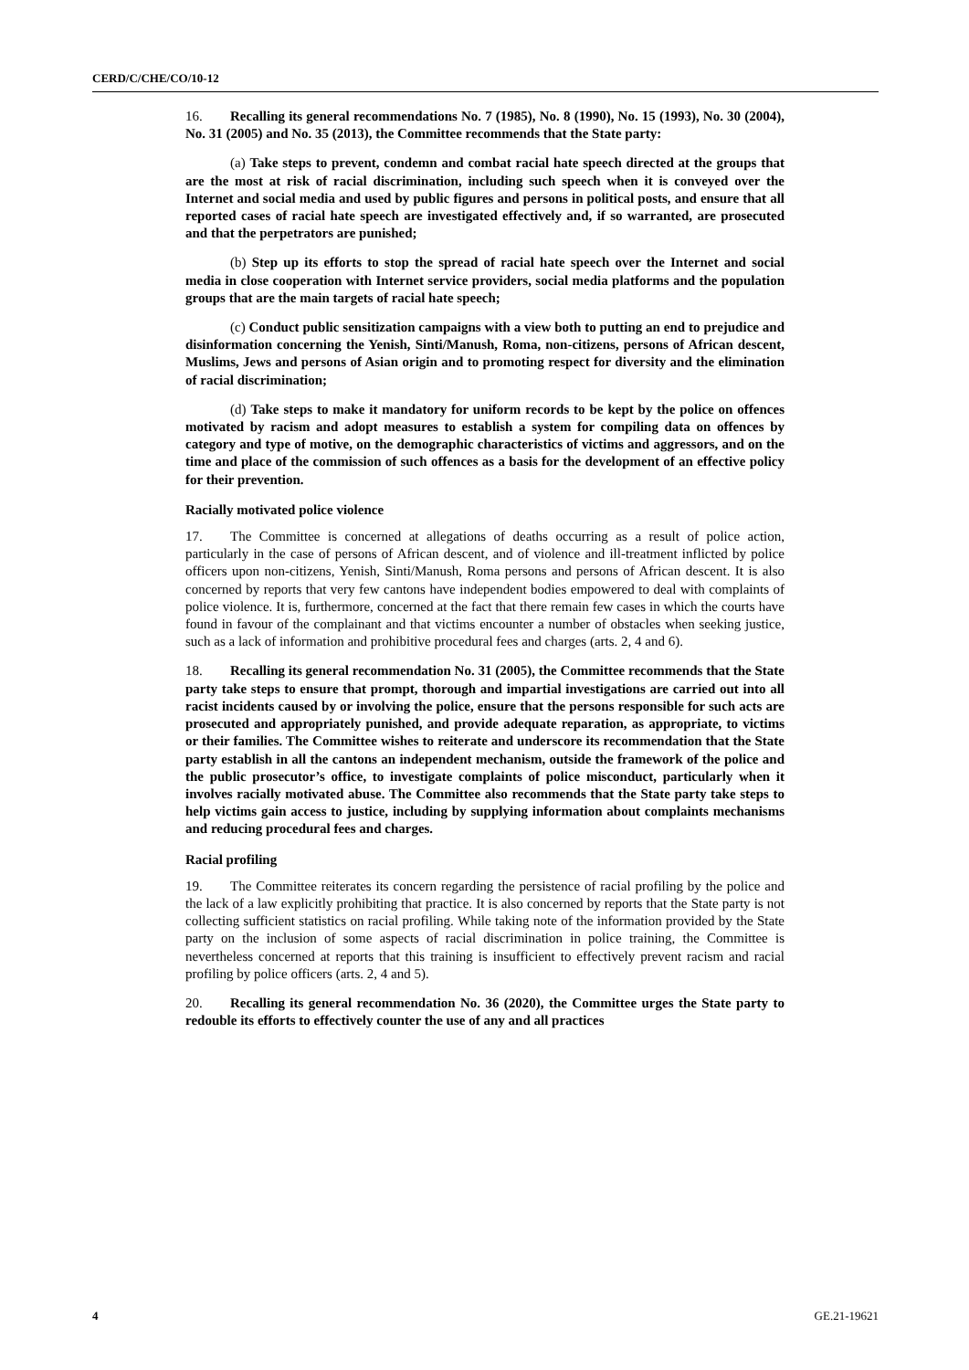CERD/C/CHE/CO/10-12
16. Recalling its general recommendations No. 7 (1985), No. 8 (1990), No. 15 (1993), No. 30 (2004), No. 31 (2005) and No. 35 (2013), the Committee recommends that the State party:
(a) Take steps to prevent, condemn and combat racial hate speech directed at the groups that are the most at risk of racial discrimination, including such speech when it is conveyed over the Internet and social media and used by public figures and persons in political posts, and ensure that all reported cases of racial hate speech are investigated effectively and, if so warranted, are prosecuted and that the perpetrators are punished;
(b) Step up its efforts to stop the spread of racial hate speech over the Internet and social media in close cooperation with Internet service providers, social media platforms and the population groups that are the main targets of racial hate speech;
(c) Conduct public sensitization campaigns with a view both to putting an end to prejudice and disinformation concerning the Yenish, Sinti/Manush, Roma, non-citizens, persons of African descent, Muslims, Jews and persons of Asian origin and to promoting respect for diversity and the elimination of racial discrimination;
(d) Take steps to make it mandatory for uniform records to be kept by the police on offences motivated by racism and adopt measures to establish a system for compiling data on offences by category and type of motive, on the demographic characteristics of victims and aggressors, and on the time and place of the commission of such offences as a basis for the development of an effective policy for their prevention.
Racially motivated police violence
17. The Committee is concerned at allegations of deaths occurring as a result of police action, particularly in the case of persons of African descent, and of violence and ill-treatment inflicted by police officers upon non-citizens, Yenish, Sinti/Manush, Roma persons and persons of African descent. It is also concerned by reports that very few cantons have independent bodies empowered to deal with complaints of police violence. It is, furthermore, concerned at the fact that there remain few cases in which the courts have found in favour of the complainant and that victims encounter a number of obstacles when seeking justice, such as a lack of information and prohibitive procedural fees and charges (arts. 2, 4 and 6).
18. Recalling its general recommendation No. 31 (2005), the Committee recommends that the State party take steps to ensure that prompt, thorough and impartial investigations are carried out into all racist incidents caused by or involving the police, ensure that the persons responsible for such acts are prosecuted and appropriately punished, and provide adequate reparation, as appropriate, to victims or their families. The Committee wishes to reiterate and underscore its recommendation that the State party establish in all the cantons an independent mechanism, outside the framework of the police and the public prosecutor’s office, to investigate complaints of police misconduct, particularly when it involves racially motivated abuse. The Committee also recommends that the State party take steps to help victims gain access to justice, including by supplying information about complaints mechanisms and reducing procedural fees and charges.
Racial profiling
19. The Committee reiterates its concern regarding the persistence of racial profiling by the police and the lack of a law explicitly prohibiting that practice. It is also concerned by reports that the State party is not collecting sufficient statistics on racial profiling. While taking note of the information provided by the State party on the inclusion of some aspects of racial discrimination in police training, the Committee is nevertheless concerned at reports that this training is insufficient to effectively prevent racism and racial profiling by police officers (arts. 2, 4 and 5).
20. Recalling its general recommendation No. 36 (2020), the Committee urges the State party to redouble its efforts to effectively counter the use of any and all practices
4 GE.21-19621